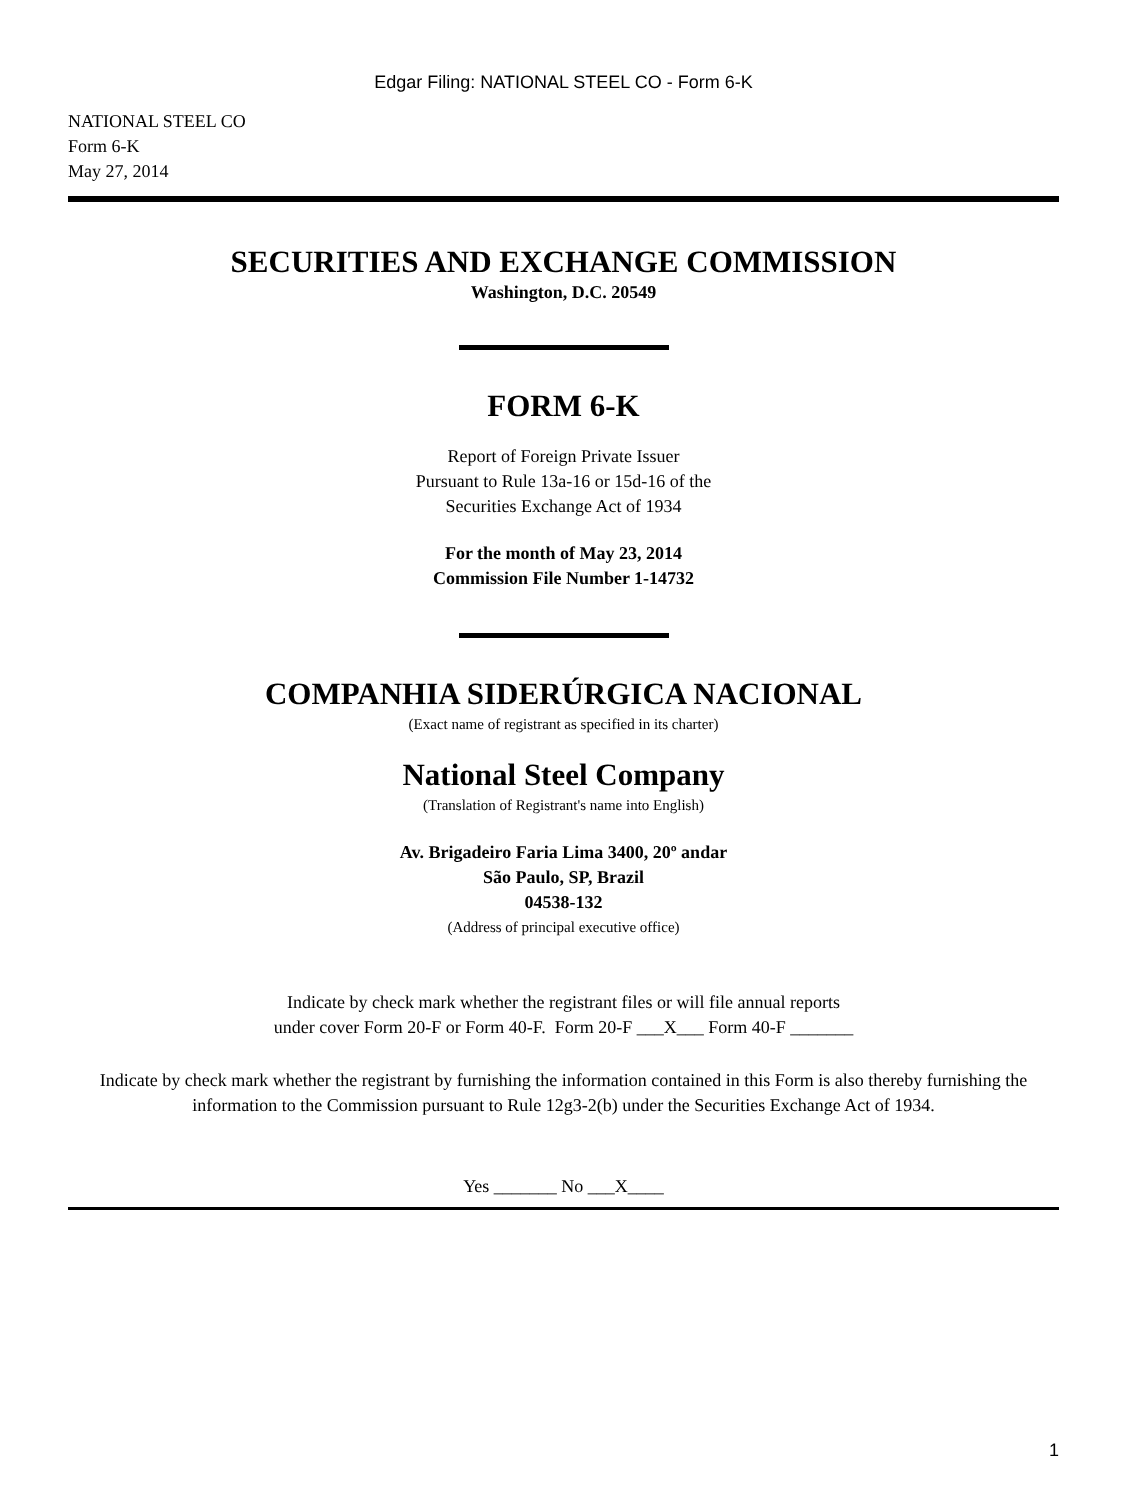Edgar Filing: NATIONAL STEEL CO - Form 6-K
NATIONAL STEEL CO
Form 6-K
May 27, 2014
SECURITIES AND EXCHANGE COMMISSION
Washington, D.C. 20549
FORM 6-K
Report of Foreign Private Issuer
Pursuant to Rule 13a-16 or 15d-16 of the
Securities Exchange Act of 1934
For the month of May 23, 2014
Commission File Number 1-14732
COMPANHIA SIDERÚRGICA NACIONAL
(Exact name of registrant as specified in its charter)
National Steel Company
(Translation of Registrant's name into English)
Av. Brigadeiro Faria Lima 3400, 20º andar
São Paulo, SP, Brazil
04538-132
(Address of principal executive office)
Indicate by check mark whether the registrant files or will file annual reports
under cover Form 20-F or Form 40-F. Form 20-F ___X___ Form 40-F _______
Indicate by check mark whether the registrant by furnishing the information contained in this Form is also thereby furnishing the information to the Commission pursuant to Rule 12g3-2(b) under the Securities Exchange Act of 1934.
Yes _______ No ___X____
1